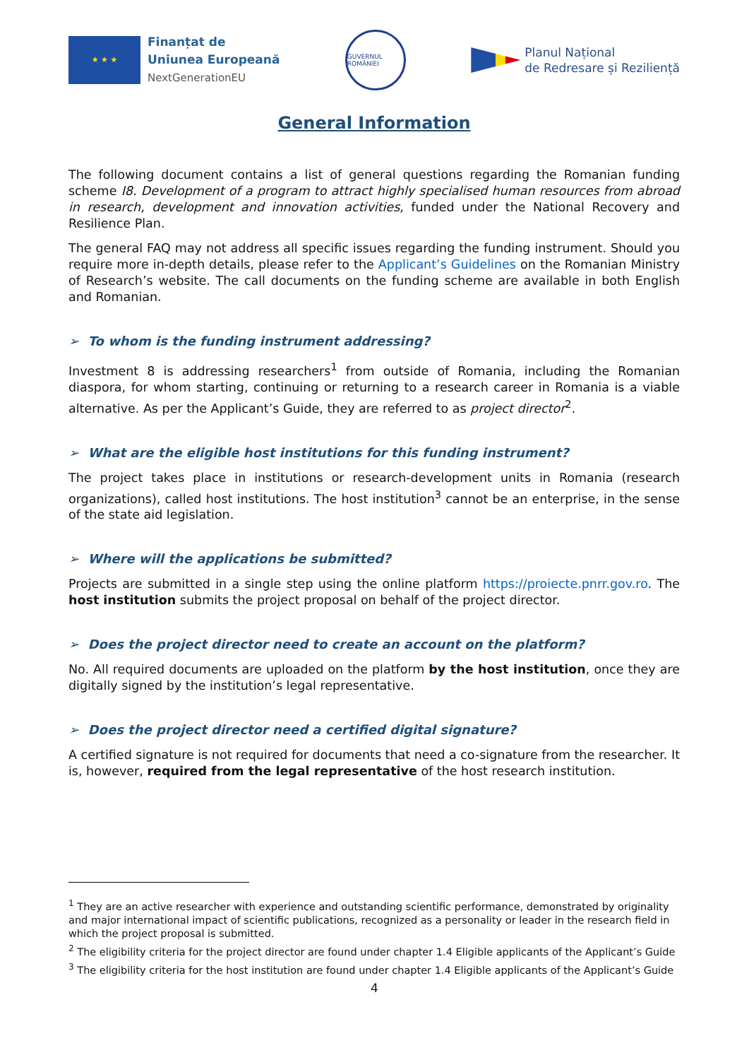★ ★ ★
Finanțat de
Uniunea Europeană
NextGenerationEU
GUVERNUL ROMÂNIEI
Planul Național
de Redresare și Reziliență
General Information
The following document contains a list of general questions regarding the Romanian funding scheme I8. Development of a program to attract highly specialised human resources from abroad in research, development and innovation activities, funded under the National Recovery and Resilience Plan.
The general FAQ may not address all specific issues regarding the funding instrument. Should you require more in-depth details, please refer to the Applicant’s Guidelines on the Romanian Ministry of Research’s website. The call documents on the funding scheme are available in both English and Romanian.
➢ To whom is the funding instrument addressing?
Investment 8 is addressing researchers<sup>1</sup> from outside of Romania, including the Romanian diaspora, for whom starting, continuing or returning to a research career in Romania is a viable alternative. As per the Applicant’s Guide, they are referred to as project director<sup>2</sup>.
➢ What are the eligible host institutions for this funding instrument?
The project takes place in institutions or research-development units in Romania (research organizations), called host institutions. The host institution<sup>3</sup> cannot be an enterprise, in the sense of the state aid legislation.
➢ Where will the applications be submitted?
Projects are submitted in a single step using the online platform https://proiecte.pnrr.gov.ro. The host institution submits the project proposal on behalf of the project director.
➢ Does the project director need to create an account on the platform?
No. All required documents are uploaded on the platform by the host institution, once they are digitally signed by the institution’s legal representative.
➢ Does the project director need a certified digital signature?
A certified signature is not required for documents that need a co-signature from the researcher. It is, however, required from the legal representative of the host research institution.
<sup>1</sup> They are an active researcher with experience and outstanding scientific performance, demonstrated by originality and major international impact of scientific publications, recognized as a personality or leader in the research field in which the project proposal is submitted.
<sup>2</sup> The eligibility criteria for the project director are found under chapter 1.4 Eligible applicants of the Applicant’s Guide
<sup>3</sup> The eligibility criteria for the host institution are found under chapter 1.4 Eligible applicants of the Applicant’s Guide
4